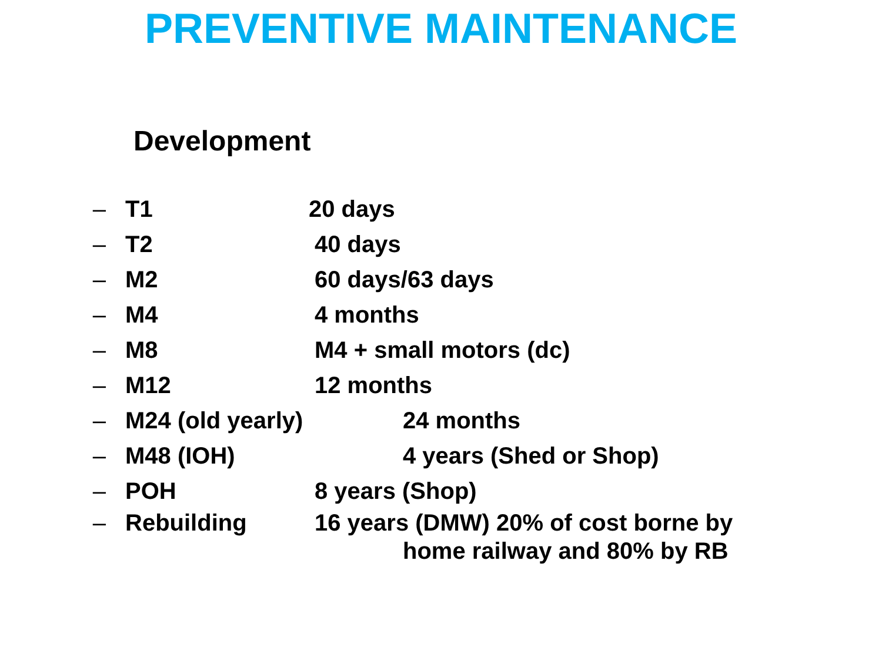PREVENTIVE MAINTENANCE
Development
– T1 20 days
– T2 40 days
– M2 60 days/63 days
– M4 4 months
– M8 M4 + small motors (dc)
– M12 12 months
– M24 (old yearly) 24 months
– M48 (IOH) 4 years (Shed or Shop)
– POH 8 years (Shop)
– Rebuilding 16 years (DMW) 20% of cost borne by
home railway and 80% by RB